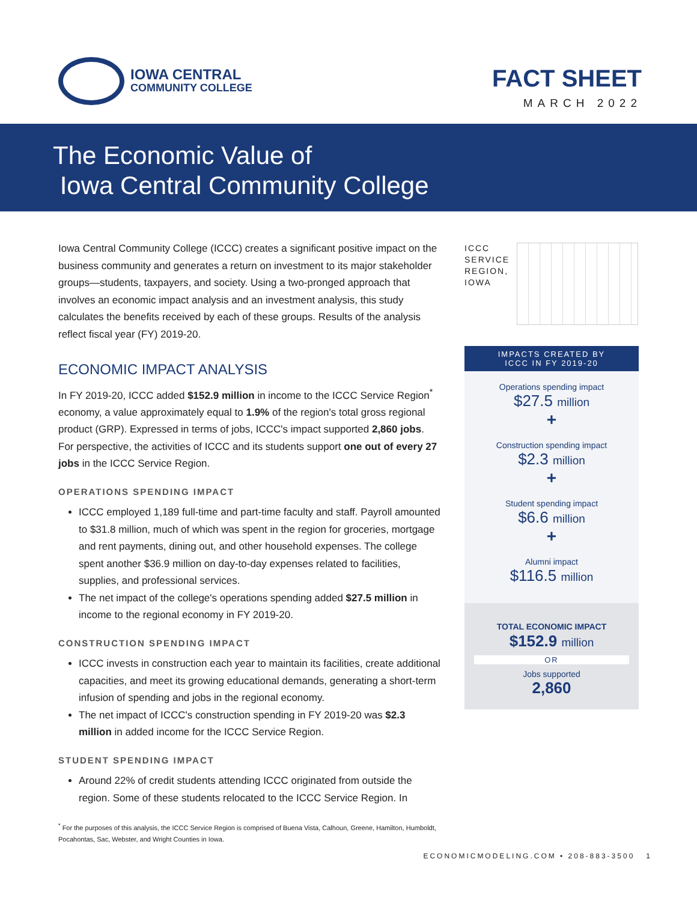IOWA CENTRAL
COMMUNITY COLLEGE
FACT SHEET
MARCH 2022
The Economic Value of
Iowa Central Community College
Iowa Central Community College (ICCC) creates a significant positive impact on the business community and generates a return on investment to its major stakeholder groups—students, taxpayers, and society. Using a two-pronged approach that involves an economic impact analysis and an investment analysis, this study calculates the benefits received by each of these groups. Results of the analysis reflect fiscal year (FY) 2019-20.
ECONOMIC IMPACT ANALYSIS
In FY 2019-20, ICCC added $152.9 million in income to the ICCC Service Region<sup>*</sup> economy, a value approximately equal to 1.9% of the region's total gross regional product (GRP). Expressed in terms of jobs, ICCC's impact supported 2,860 jobs. For perspective, the activities of ICCC and its students support one out of every 27 jobs in the ICCC Service Region.
OPERATIONS SPENDING IMPACT
ICCC employed 1,189 full-time and part-time faculty and staff. Payroll amounted to $31.8 million, much of which was spent in the region for groceries, mortgage and rent payments, dining out, and other household expenses. The college spent another $36.9 million on day-to-day expenses related to facilities, supplies, and professional services.
The net impact of the college's operations spending added $27.5 million in income to the regional economy in FY 2019-20.
CONSTRUCTION SPENDING IMPACT
ICCC invests in construction each year to maintain its facilities, create additional capacities, and meet its growing educational demands, generating a short-term infusion of spending and jobs in the regional economy.
The net impact of ICCC's construction spending in FY 2019-20 was $2.3 million in added income for the ICCC Service Region.
STUDENT SPENDING IMPACT
Around 22% of credit students attending ICCC originated from outside the region. Some of these students relocated to the ICCC Service Region. In
<sup>*</sup> For the purposes of this analysis, the ICCC Service Region is comprised of Buena Vista, Calhoun, Greene, Hamilton, Humboldt, Pocahontas, Sac, Webster, and Wright Counties in Iowa.
ICCC
SERVICE
REGION,
IOWA
IMPACTS CREATED BY
ICCC IN FY 2019-20
Operations spending impact
$27.5 million
+
Construction spending impact
$2.3 million
+
Student spending impact
$6.6 million
+
Alumni impact
$116.5 million
TOTAL ECONOMIC IMPACT
$152.9 million
OR
Jobs supported
2,860
ECONOMICMODELING.COM • 208-883-3500 1